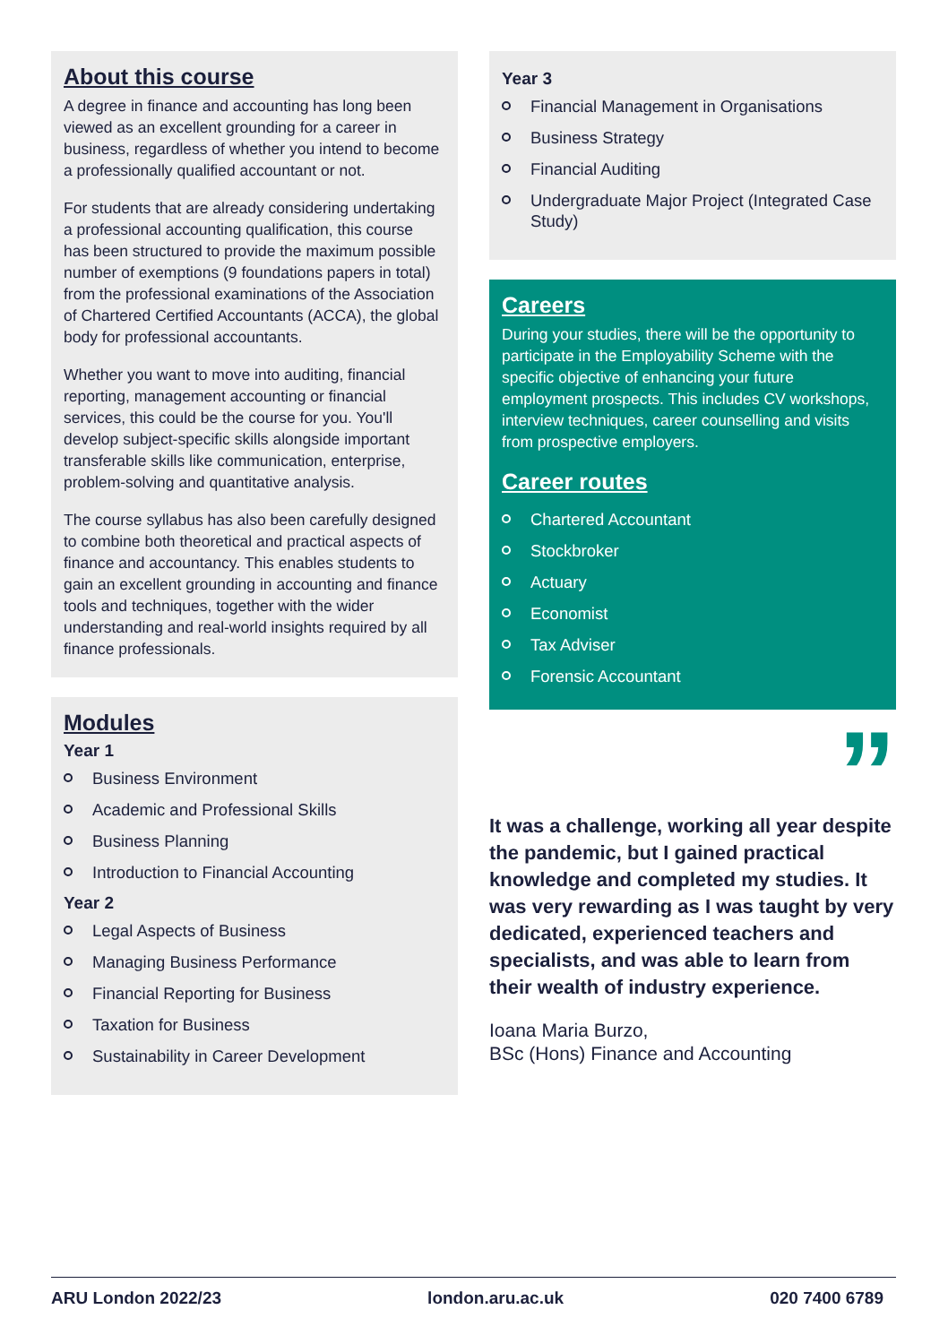About this course
A degree in finance and accounting has long been viewed as an excellent grounding for a career in business, regardless of whether you intend to become a professionally qualified accountant or not.
For students that are already considering undertaking a professional accounting qualification, this course has been structured to provide the maximum possible number of exemptions (9 foundations papers in total) from the professional examinations of the Association of Chartered Certified Accountants (ACCA), the global body for professional accountants.
Whether you want to move into auditing, financial reporting, management accounting or financial services, this could be the course for you. You'll develop subject-specific skills alongside important transferable skills like communication, enterprise, problem-solving and quantitative analysis.
The course syllabus has also been carefully designed to combine both theoretical and practical aspects of finance and accountancy. This enables students to gain an excellent grounding in accounting and finance tools and techniques, together with the wider understanding and real-world insights required by all finance professionals.
Modules
Year 1
Business Environment
Academic and Professional Skills
Business Planning
Introduction to Financial Accounting
Year 2
Legal Aspects of Business
Managing Business Performance
Financial Reporting for Business
Taxation for Business
Sustainability in Career Development
Year 3
Financial Management in Organisations
Business Strategy
Financial Auditing
Undergraduate Major Project (Integrated Case Study)
Careers
During your studies, there will be the opportunity to participate in the Employability Scheme with the specific objective of enhancing your future employment prospects. This includes CV workshops, interview techniques, career counselling and visits from prospective employers.
Career routes
Chartered Accountant
Stockbroker
Actuary
Economist
Tax Adviser
Forensic Accountant
”
It was a challenge, working all year despite the pandemic, but I gained practical knowledge and completed my studies. It was very rewarding as I was taught by very dedicated, experienced teachers and specialists, and was able to learn from their wealth of industry experience.
Ioana Maria Burzo,
BSc (Hons) Finance and Accounting
ARU London 2022/23 london.aru.ac.uk 020 7400 6789